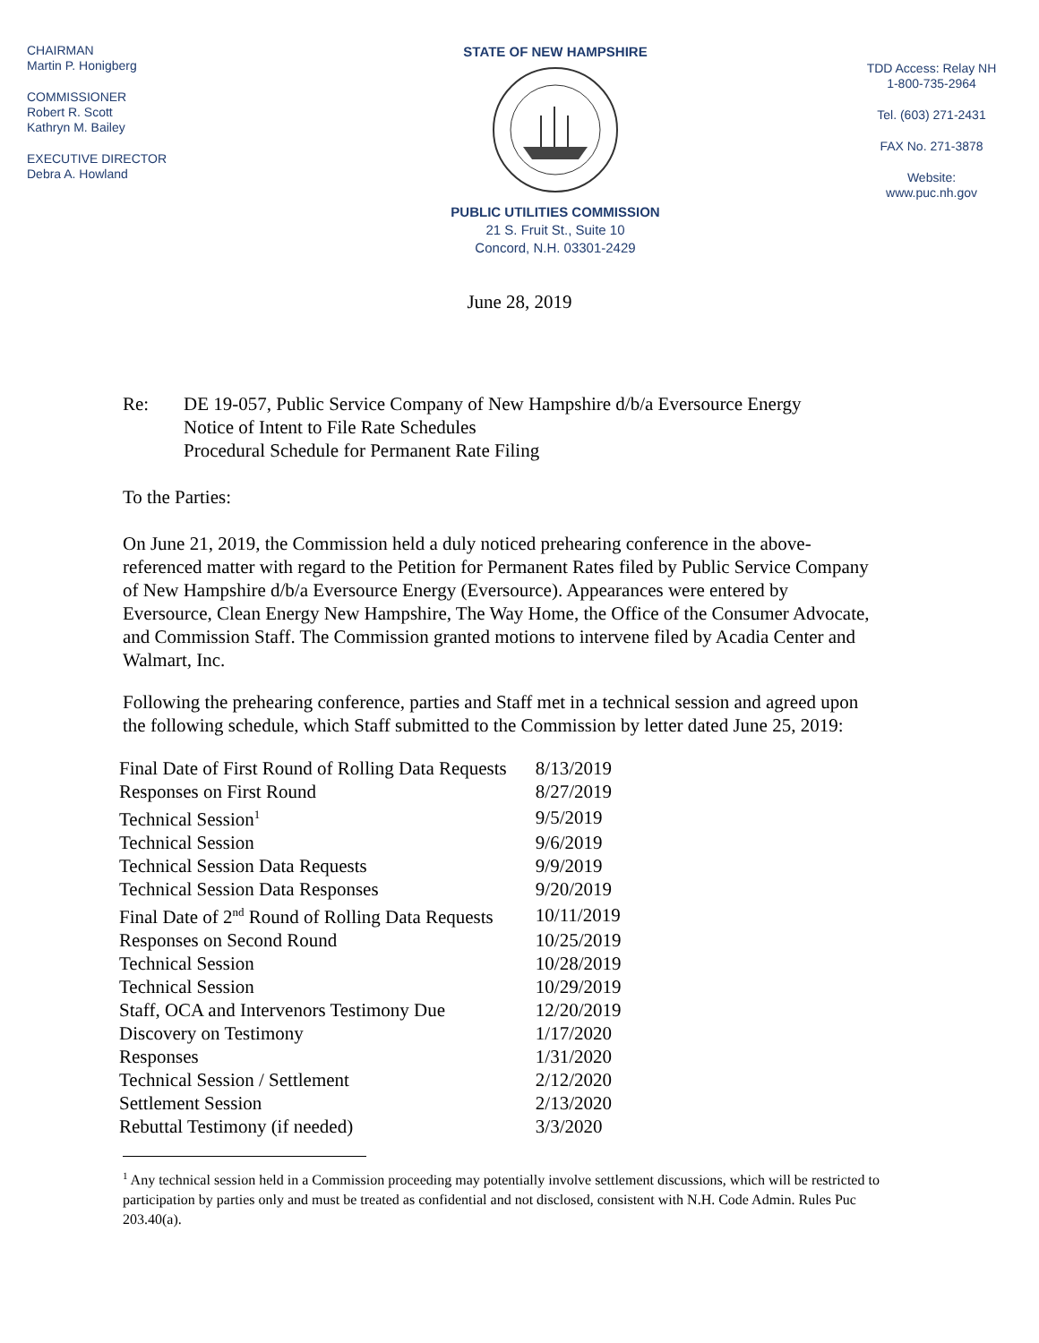CHAIRMAN
Martin P. Honigberg
COMMISSIONER
Robert R. Scott
Kathryn M. Bailey
EXECUTIVE DIRECTOR
Debra A. Howland
STATE OF NEW HAMPSHIRE
PUBLIC UTILITIES COMMISSION
21 S. Fruit St., Suite 10
Concord, N.H. 03301-2429
TDD Access: Relay NH
1-800-735-2964
Tel. (603) 271-2431
FAX No. 271-3878
Website:
www.puc.nh.gov
June 28, 2019
Re: DE 19-057, Public Service Company of New Hampshire d/b/a Eversource Energy
Notice of Intent to File Rate Schedules
Procedural Schedule for Permanent Rate Filing
To the Parties:
On June 21, 2019, the Commission held a duly noticed prehearing conference in the above-referenced matter with regard to the Petition for Permanent Rates filed by Public Service Company of New Hampshire d/b/a Eversource Energy (Eversource). Appearances were entered by Eversource, Clean Energy New Hampshire, The Way Home, the Office of the Consumer Advocate, and Commission Staff. The Commission granted motions to intervene filed by Acadia Center and Walmart, Inc.
Following the prehearing conference, parties and Staff met in a technical session and agreed upon the following schedule, which Staff submitted to the Commission by letter dated June 25, 2019:
| Final Date of First Round of Rolling Data Requests | 8/13/2019 |
| Responses on First Round | 8/27/2019 |
| Technical Session<sup>1</sup> | 9/5/2019 |
| Technical Session | 9/6/2019 |
| Technical Session Data Requests | 9/9/2019 |
| Technical Session Data Responses | 9/20/2019 |
| Final Date of 2<sup>nd</sup> Round of Rolling Data Requests | 10/11/2019 |
| Responses on Second Round | 10/25/2019 |
| Technical Session | 10/28/2019 |
| Technical Session | 10/29/2019 |
| Staff, OCA and Intervenors Testimony Due | 12/20/2019 |
| Discovery on Testimony | 1/17/2020 |
| Responses | 1/31/2020 |
| Technical Session / Settlement | 2/12/2020 |
| Settlement Session | 2/13/2020 |
| Rebuttal Testimony (if needed) | 3/3/2020 |
<sup>1</sup> Any technical session held in a Commission proceeding may potentially involve settlement discussions, which will be restricted to participation by parties only and must be treated as confidential and not disclosed, consistent with N.H. Code Admin. Rules Puc 203.40(a).